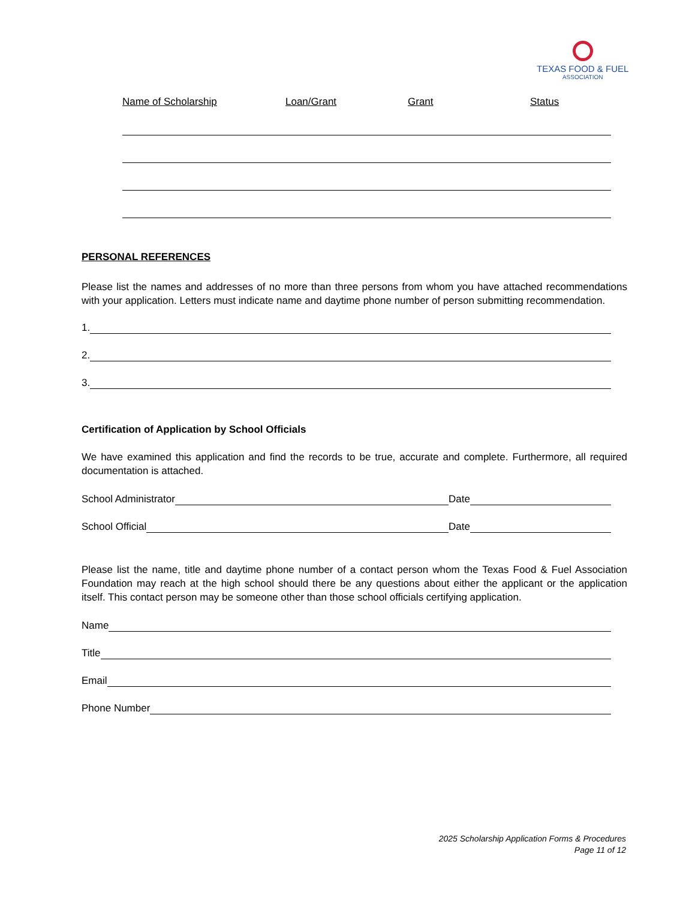TEXAS FOOD & FUEL
ASSOCIATION
Name of Scholarship Loan/Grant Grant Status
PERSONAL REFERENCES
Please list the names and addresses of no more than three persons from whom you have attached recommendations with your application. Letters must indicate name and daytime phone number of person submitting recommendation.
1.
2.
3.
Certification of Application by School Officials
We have examined this application and find the records to be true, accurate and complete. Furthermore, all required documentation is attached.
School Administrator
Date
School Official
Date
Please list the name, title and daytime phone number of a contact person whom the Texas Food & Fuel Association Foundation may reach at the high school should there be any questions about either the applicant or the application itself. This contact person may be someone other than those school officials certifying application.
Name
Title
Email
Phone Number
2025 Scholarship Application Forms & Procedures
Page 11 of 12